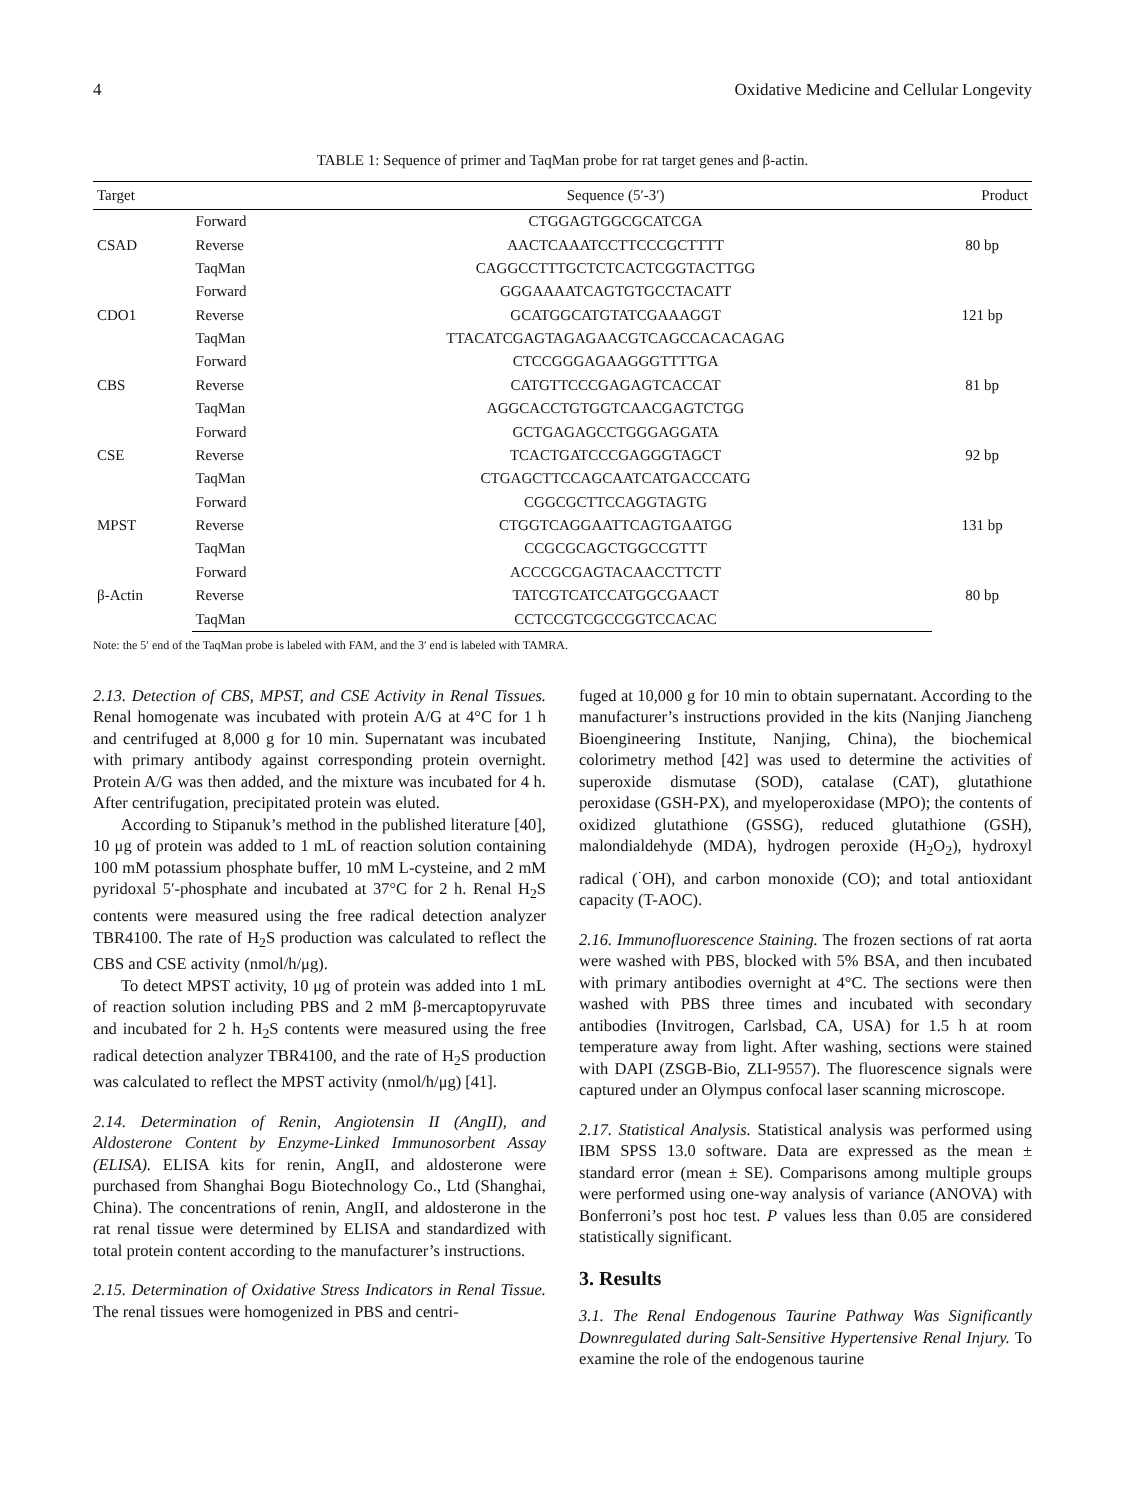4 Oxidative Medicine and Cellular Longevity
TABLE 1: Sequence of primer and TaqMan probe for rat target genes and β-actin.
| Target | | Sequence (5′-3′) | Product |
| --- | --- | --- | --- |
| CSAD | Forward | CTGGAGTGGCGCATCGA | 80 bp |
| | Reverse | AACTCAAATCCTTCCCGCTTTT | |
| | TaqMan | CAGGCCTTTGCTCTCACTCGGTACTTGG | |
| CDO1 | Forward | GGGAAAATCAGTGTGCCTACATT | 121 bp |
| | Reverse | GCATGGCATGTATCGAAAGGT | |
| | TaqMan | TTACATCGAGTAGAGAACGTCAGCCACACAGAG | |
| CBS | Forward | CTCCGGGAGAAGGGTTTTGA | 81 bp |
| | Reverse | CATGTTCCCGAGAGTCACCAT | |
| | TaqMan | AGGCACCTGTGGTCAACGAGTCTGG | |
| CSE | Forward | GCTGAGAGCCTGGGAGGATA | 92 bp |
| | Reverse | TCACTGATCCCGAGGGTAGCT | |
| | TaqMan | CTGAGCTTCCAGCAATCATGACCCATG | |
| MPST | Forward | CGGCGCTTCCAGGTAGTG | 131 bp |
| | Reverse | CTGGTCAGGAATTCAGTGAATGG | |
| | TaqMan | CCGCGCAGCTGGCCGTTT | |
| β-Actin | Forward | ACCCGCGAGTACAACCTTCTT | 80 bp |
| | Reverse | TATCGTCATCCATGGCGAACT | |
| | TaqMan | CCTCCGTCGCCGGTCCACAC | |
Note: the 5′ end of the TaqMan probe is labeled with FAM, and the 3′ end is labeled with TAMRA.
2.13. Detection of CBS, MPST, and CSE Activity in Renal Tissues. Renal homogenate was incubated with protein A/G at 4°C for 1 h and centrifuged at 8,000 g for 10 min. Supernatant was incubated with primary antibody against corresponding protein overnight. Protein A/G was then added, and the mixture was incubated for 4 h. After centrifugation, precipitated protein was eluted.
According to Stipanuk’s method in the published literature [40], 10 μg of protein was added to 1 mL of reaction solution containing 100 mM potassium phosphate buffer, 10 mM L-cysteine, and 2 mM pyridoxal 5′-phosphate and incubated at 37°C for 2 h. Renal H<sub>2</sub>S contents were measured using the free radical detection analyzer TBR4100. The rate of H<sub>2</sub>S production was calculated to reflect the CBS and CSE activity (nmol/h/μg).
To detect MPST activity, 10 μg of protein was added into 1 mL of reaction solution including PBS and 2 mM β-mercaptopyruvate and incubated for 2 h. H<sub>2</sub>S contents were measured using the free radical detection analyzer TBR4100, and the rate of H<sub>2</sub>S production was calculated to reflect the MPST activity (nmol/h/μg) [41].
2.14. Determination of Renin, Angiotensin II (AngII), and Aldosterone Content by Enzyme-Linked Immunosorbent Assay (ELISA). ELISA kits for renin, AngII, and aldosterone were purchased from Shanghai Bogu Biotechnology Co., Ltd (Shanghai, China). The concentrations of renin, AngII, and aldosterone in the rat renal tissue were determined by ELISA and standardized with total protein content according to the manufacturer’s instructions.
2.15. Determination of Oxidative Stress Indicators in Renal Tissue. The renal tissues were homogenized in PBS and centri-
fuged at 10,000 g for 10 min to obtain supernatant. According to the manufacturer’s instructions provided in the kits (Nanjing Jiancheng Bioengineering Institute, Nanjing, China), the biochemical colorimetry method [42] was used to determine the activities of superoxide dismutase (SOD), catalase (CAT), glutathione peroxidase (GSH-PX), and myeloperoxidase (MPO); the contents of oxidized glutathione (GSSG), reduced glutathione (GSH), malondialdehyde (MDA), hydrogen peroxide (H<sub>2</sub>O<sub>2</sub>), hydroxyl radical (<sup>·</sup>OH), and carbon monoxide (CO); and total antioxidant capacity (T-AOC).
2.16. Immunofluorescence Staining. The frozen sections of rat aorta were washed with PBS, blocked with 5% BSA, and then incubated with primary antibodies overnight at 4°C. The sections were then washed with PBS three times and incubated with secondary antibodies (Invitrogen, Carlsbad, CA, USA) for 1.5 h at room temperature away from light. After washing, sections were stained with DAPI (ZSGB-Bio, ZLI-9557). The fluorescence signals were captured under an Olympus confocal laser scanning microscope.
2.17. Statistical Analysis. Statistical analysis was performed using IBM SPSS 13.0 software. Data are expressed as the mean ± standard error (mean ± SE). Comparisons among multiple groups were performed using one-way analysis of variance (ANOVA) with Bonferroni’s post hoc test. P values less than 0.05 are considered statistically significant.
3. Results
3.1. The Renal Endogenous Taurine Pathway Was Significantly Downregulated during Salt-Sensitive Hypertensive Renal Injury. To examine the role of the endogenous taurine